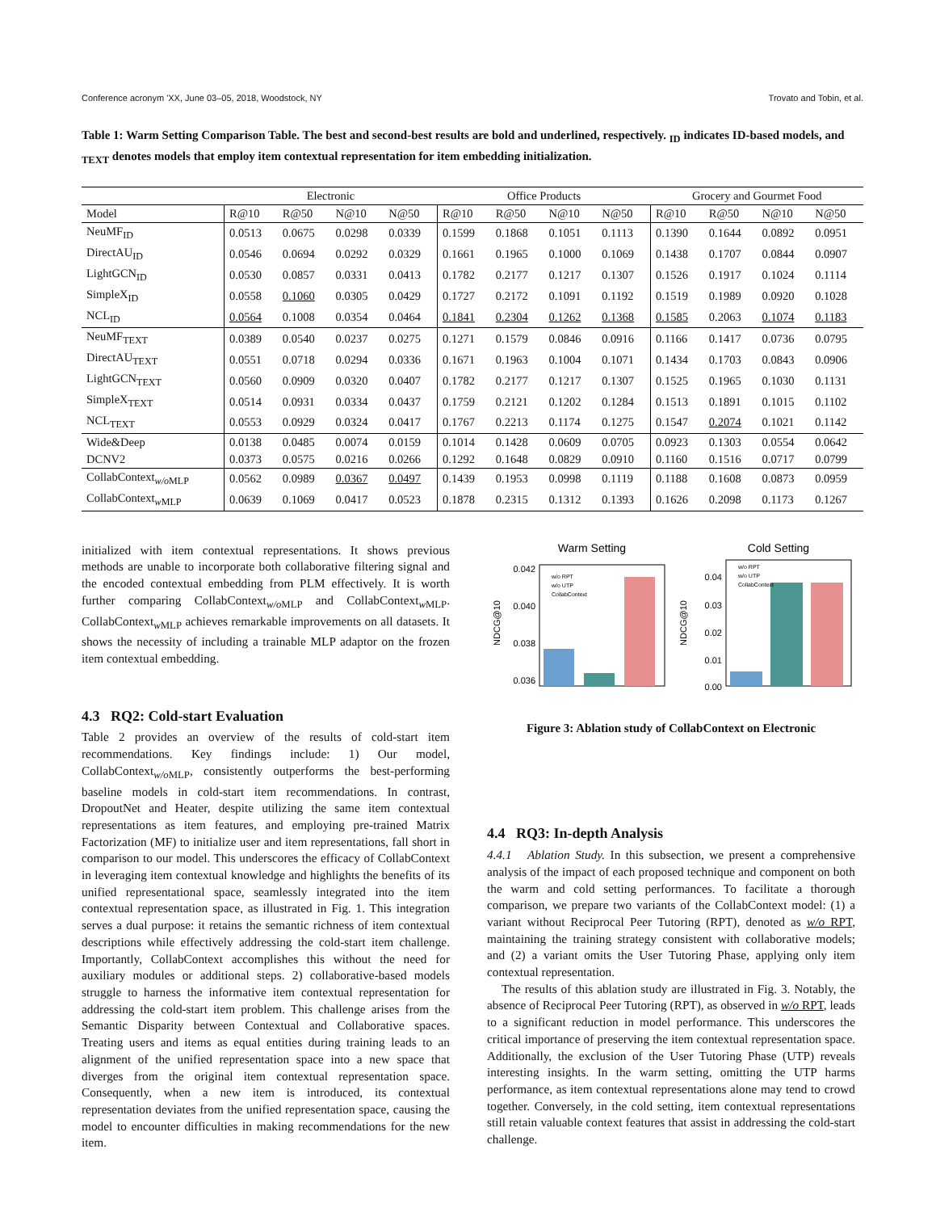Conference acronym 'XX, June 03–05, 2018, Woodstock, NY Trovato and Tobin, et al.
Table 1: Warm Setting Comparison Table. The best and second-best results are bold and underlined, respectively. <sub>ID</sub> indicates ID-based models, and <sub>TEXT</sub> denotes models that employ item contextual representation for item embedding initialization.
| | Electronic | | | | Office Products | | | | Grocery and Gourmet Food | | | |
| --- | --- | --- | --- | --- | --- | --- | --- | --- | --- | --- | --- | --- |
| Model | R@10 | R@50 | N@10 | N@50 | R@10 | R@50 | N@10 | N@50 | R@10 | R@50 | N@10 | N@50 |
| NeuMF<sub>ID</sub> | 0.0513 | 0.0675 | 0.0298 | 0.0339 | 0.1599 | 0.1868 | 0.1051 | 0.1113 | 0.1390 | 0.1644 | 0.0892 | 0.0951 |
| DirectAU<sub>ID</sub> | 0.0546 | 0.0694 | 0.0292 | 0.0329 | 0.1661 | 0.1965 | 0.1000 | 0.1069 | 0.1438 | 0.1707 | 0.0844 | 0.0907 |
| LightGCN<sub>ID</sub> | 0.0530 | 0.0857 | 0.0331 | 0.0413 | 0.1782 | 0.2177 | 0.1217 | 0.1307 | 0.1526 | 0.1917 | 0.1024 | 0.1114 |
| SimpleX<sub>ID</sub> | 0.0558 | 0.1060 | 0.0305 | 0.0429 | 0.1727 | 0.2172 | 0.1091 | 0.1192 | 0.1519 | 0.1989 | 0.0920 | 0.1028 |
| NCL<sub>ID</sub> | 0.0564 | 0.1008 | 0.0354 | 0.0464 | 0.1841 | 0.2304 | 0.1262 | 0.1368 | 0.1585 | 0.2063 | 0.1074 | 0.1183 |
| NeuMF<sub>TEXT</sub> | 0.0389 | 0.0540 | 0.0237 | 0.0275 | 0.1271 | 0.1579 | 0.0846 | 0.0916 | 0.1166 | 0.1417 | 0.0736 | 0.0795 |
| DirectAU<sub>TEXT</sub> | 0.0551 | 0.0718 | 0.0294 | 0.0336 | 0.1671 | 0.1963 | 0.1004 | 0.1071 | 0.1434 | 0.1703 | 0.0843 | 0.0906 |
| LightGCN<sub>TEXT</sub> | 0.0560 | 0.0909 | 0.0320 | 0.0407 | 0.1782 | 0.2177 | 0.1217 | 0.1307 | 0.1525 | 0.1965 | 0.1030 | 0.1131 |
| SimpleX<sub>TEXT</sub> | 0.0514 | 0.0931 | 0.0334 | 0.0437 | 0.1759 | 0.2121 | 0.1202 | 0.1284 | 0.1513 | 0.1891 | 0.1015 | 0.1102 |
| NCL<sub>TEXT</sub> | 0.0553 | 0.0929 | 0.0324 | 0.0417 | 0.1767 | 0.2213 | 0.1174 | 0.1275 | 0.1547 | 0.2074 | 0.1021 | 0.1142 |
| Wide&Deep | 0.0138 | 0.0485 | 0.0074 | 0.0159 | 0.1014 | 0.1428 | 0.0609 | 0.0705 | 0.0923 | 0.1303 | 0.0554 | 0.0642 |
| DCNV2 | 0.0373 | 0.0575 | 0.0216 | 0.0266 | 0.1292 | 0.1648 | 0.0829 | 0.0910 | 0.1160 | 0.1516 | 0.0717 | 0.0799 |
| CollabContext<sub>w/oMLP</sub> | 0.0562 | 0.0989 | 0.0367 | 0.0497 | 0.1439 | 0.1953 | 0.0998 | 0.1119 | 0.1188 | 0.1608 | 0.0873 | 0.0959 |
| CollabContext<sub>wMLP</sub> | 0.0639 | 0.1069 | 0.0417 | 0.0523 | 0.1878 | 0.2315 | 0.1312 | 0.1393 | 0.1626 | 0.2098 | 0.1173 | 0.1267 |
initialized with item contextual representations. It shows previous methods are unable to incorporate both collaborative filtering signal and the encoded contextual embedding from PLM effectively. It is worth further comparing CollabContext<sub>w/o MLP</sub> and CollabContext<sub>w MLP</sub>. CollabContext<sub>w MLP</sub> achieves remarkable improvements on all datasets. It shows the necessity of including a trainable MLP adaptor on the frozen item contextual embedding.
4.3 RQ2: Cold-start Evaluation
Table 2 provides an overview of the results of cold-start item recommendations. Key findings include: 1) Our model, CollabContext<sub>w/o MLP</sub>, consistently outperforms the best-performing baseline models in cold-start item recommendations. In contrast, DropoutNet and Heater, despite utilizing the same item contextual representations as item features, and employing pre-trained Matrix Factorization (MF) to initialize user and item representations, fall short in comparison to our model. This underscores the efficacy of CollabContext in leveraging item contextual knowledge and highlights the benefits of its unified representational space, seamlessly integrated into the item contextual representation space, as illustrated in Fig. 1. This integration serves a dual purpose: it retains the semantic richness of item contextual descriptions while effectively addressing the cold-start item challenge. Importantly, CollabContext accomplishes this without the need for auxiliary modules or additional steps. 2) collaborative-based models struggle to harness the informative item contextual representation for addressing the cold-start item problem. This challenge arises from the Semantic Disparity between Contextual and Collaborative spaces. Treating users and items as equal entities during training leads to an alignment of the unified representation space into a new space that diverges from the original item contextual representation space. Consequently, when a new item is introduced, its contextual representation deviates from the unified representation space, causing the model to encounter difficulties in making recommendations for the new item.
Warm Setting
0.042
0.040
0.038
0.036
NDCG@10
w/o RPT
w/o UTP
CollabContext
Cold Setting
0.04
0.03
0.02
0.01
0.00
NDCG@10
w/o RPT
w/o UTP
CollabContext
Figure 3: Ablation study of CollabContext on Electronic
4.4 RQ3: In-depth Analysis
4.4.1 Ablation Study. In this subsection, we present a comprehensive analysis of the impact of each proposed technique and component on both the warm and cold setting performances. To facilitate a thorough comparison, we prepare two variants of the CollabContext model: (1) a variant without Reciprocal Peer Tutoring (RPT), denoted as w/o RPT, maintaining the training strategy consistent with collaborative models; and (2) a variant omits the User Tutoring Phase, applying only item contextual representation.
The results of this ablation study are illustrated in Fig. 3. Notably, the absence of Reciprocal Peer Tutoring (RPT), as observed in w/o RPT, leads to a significant reduction in model performance. This underscores the critical importance of preserving the item contextual representation space. Additionally, the exclusion of the User Tutoring Phase (UTP) reveals interesting insights. In the warm setting, omitting the UTP harms performance, as item contextual representations alone may tend to crowd together. Conversely, in the cold setting, item contextual representations still retain valuable context features that assist in addressing the cold-start challenge.